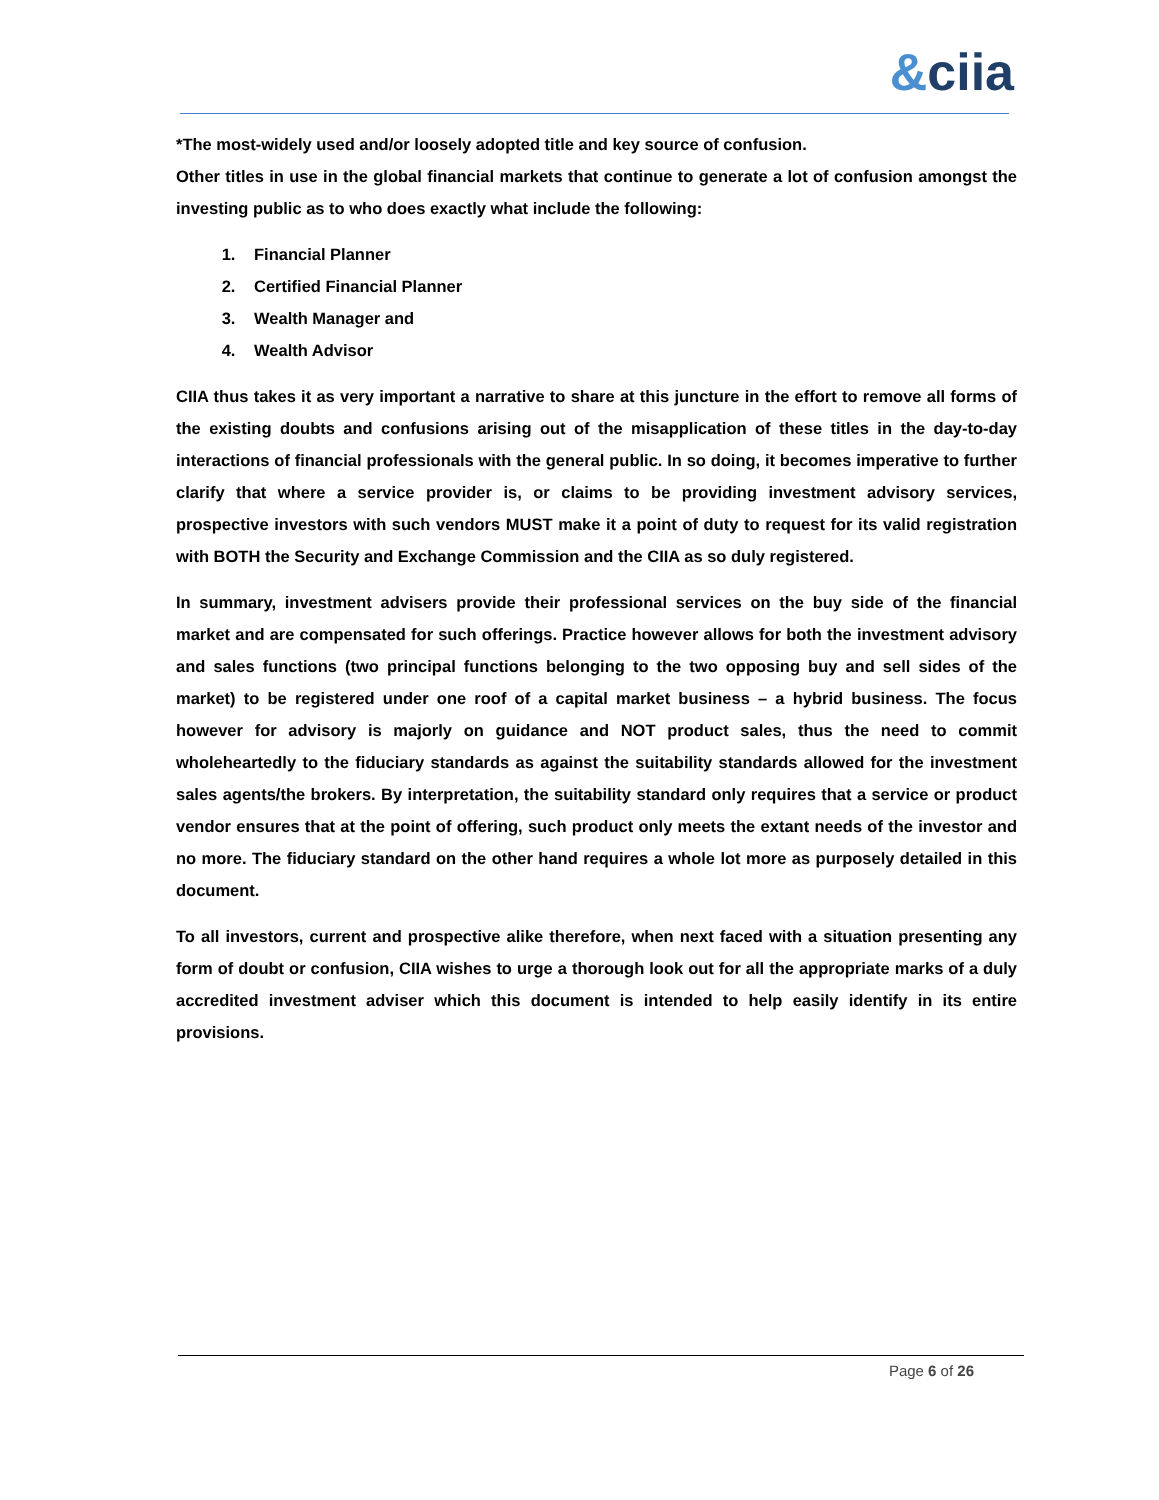&ciia
*The most-widely used and/or loosely adopted title and key source of confusion.
Other titles in use in the global financial markets that continue to generate a lot of confusion amongst the investing public as to who does exactly what include the following:
1. Financial Planner
2. Certified Financial Planner
3. Wealth Manager and
4. Wealth Advisor
CIIA thus takes it as very important a narrative to share at this juncture in the effort to remove all forms of the existing doubts and confusions arising out of the misapplication of these titles in the day-to-day interactions of financial professionals with the general public. In so doing, it becomes imperative to further clarify that where a service provider is, or claims to be providing investment advisory services, prospective investors with such vendors MUST make it a point of duty to request for its valid registration with BOTH the Security and Exchange Commission and the CIIA as so duly registered.
In summary, investment advisers provide their professional services on the buy side of the financial market and are compensated for such offerings. Practice however allows for both the investment advisory and sales functions (two principal functions belonging to the two opposing buy and sell sides of the market) to be registered under one roof of a capital market business – a hybrid business. The focus however for advisory is majorly on guidance and NOT product sales, thus the need to commit wholeheartedly to the fiduciary standards as against the suitability standards allowed for the investment sales agents/the brokers. By interpretation, the suitability standard only requires that a service or product vendor ensures that at the point of offering, such product only meets the extant needs of the investor and no more. The fiduciary standard on the other hand requires a whole lot more as purposely detailed in this document.
To all investors, current and prospective alike therefore, when next faced with a situation presenting any form of doubt or confusion, CIIA wishes to urge a thorough look out for all the appropriate marks of a duly accredited investment adviser which this document is intended to help easily identify in its entire provisions.
Page 6 of 26